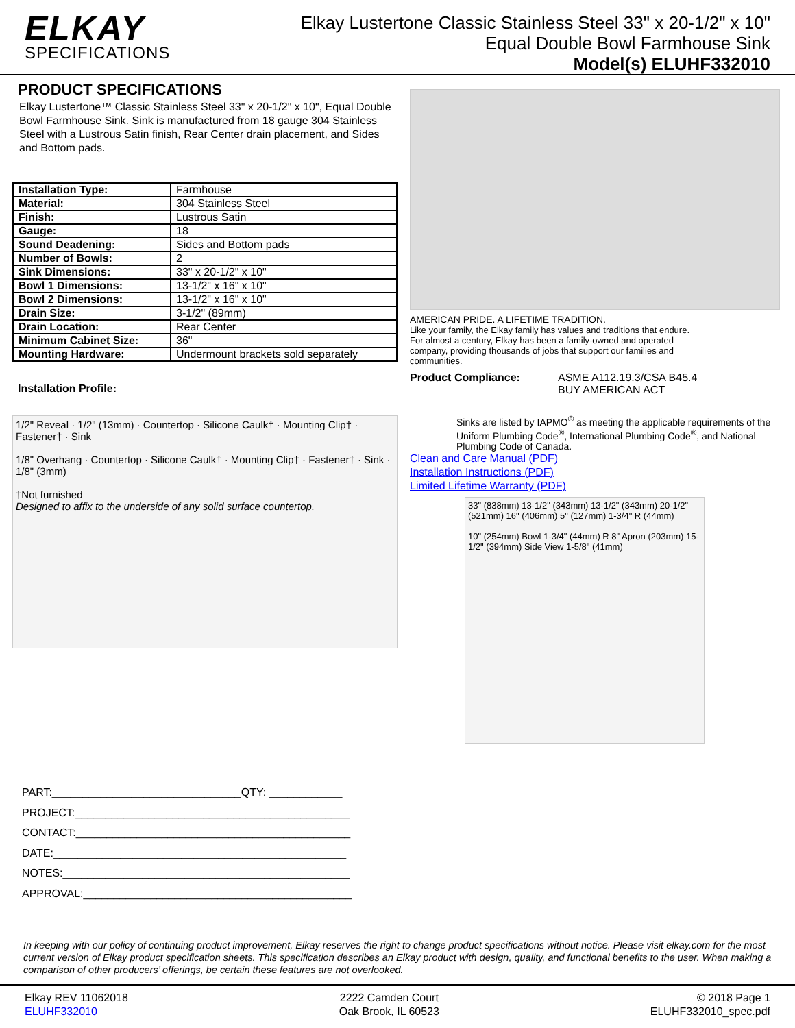ELKAY
SPECIFICATIONS
Elkay Lustertone Classic Stainless Steel 33" x 20-1/2" x 10"
Equal Double Bowl Farmhouse Sink
Model(s) ELUHF332010
PRODUCT SPECIFICATIONS
Elkay Lustertone™ Classic Stainless Steel 33" x 20-1/2" x 10", Equal Double Bowl Farmhouse Sink. Sink is manufactured from 18 gauge 304 Stainless Steel with a Lustrous Satin finish, Rear Center drain placement, and Sides and Bottom pads.
| Installation Type: | Farmhouse |
| Material: | 304 Stainless Steel |
| Finish: | Lustrous Satin |
| Gauge: | 18 |
| Sound Deadening: | Sides and Bottom pads |
| Number of Bowls: | 2 |
| Sink Dimensions: | 33" x 20-1/2" x 10" |
| Bowl 1 Dimensions: | 13-1/2" x 16" x 10" |
| Bowl 2 Dimensions: | 13-1/2" x 16" x 10" |
| Drain Size: | 3-1/2" (89mm) |
| Drain Location: | Rear Center |
| Minimum Cabinet Size: | 36" |
| Mounting Hardware: | Undermount brackets sold separately |
Installation Profile:
1/2" Reveal · 1/2" (13mm) · Countertop · Silicone Caulk† · Mounting Clip† · Fastener† · Sink
1/8" Overhang · Countertop · Silicone Caulk† · Mounting Clip† · Fastener† · Sink · 1/8" (3mm)
†Not furnished
Designed to affix to the underside of any solid surface countertop.
PART:_______________________________QTY: ____________
PROJECT:_____________________________________________
CONTACT:_____________________________________________
DATE:________________________________________________
NOTES:_______________________________________________
APPROVAL:____________________________________________
AMERICAN PRIDE. A LIFETIME TRADITION.
Like your family, the Elkay family has values and traditions that endure. For almost a century, Elkay has been a family-owned and operated company, providing thousands of jobs that support our families and communities.
Product Compliance: ASME A112.19.3/CSA B45.4
BUY AMERICAN ACT
Sinks are listed by IAPMO<sup>®</sup> as meeting the applicable requirements of the Uniform Plumbing Code<sup>®</sup>, International Plumbing Code<sup>®</sup>, and National Plumbing Code of Canada.
Clean and Care Manual (PDF)
Installation Instructions (PDF)
Limited Lifetime Warranty (PDF)
33" (838mm) 13-1/2" (343mm) 13-1/2" (343mm) 20-1/2" (521mm) 16" (406mm) 5" (127mm) 1-3/4" R (44mm)
10" (254mm) Bowl 1-3/4" (44mm) R 8" Apron (203mm) 15-1/2" (394mm) Side View 1-5/8" (41mm)
In keeping with our policy of continuing product improvement, Elkay reserves the right to change product specifications without notice. Please visit elkay.com for the most current version of Elkay product specification sheets. This specification describes an Elkay product with design, quality, and functional benefits to the user. When making a comparison of other producers’ offerings, be certain these features are not overlooked.
Elkay REV 11062018
ELUHF332010
2222 Camden Court
Oak Brook, IL 60523
© 2018 Page 1
ELUHF332010_spec.pdf